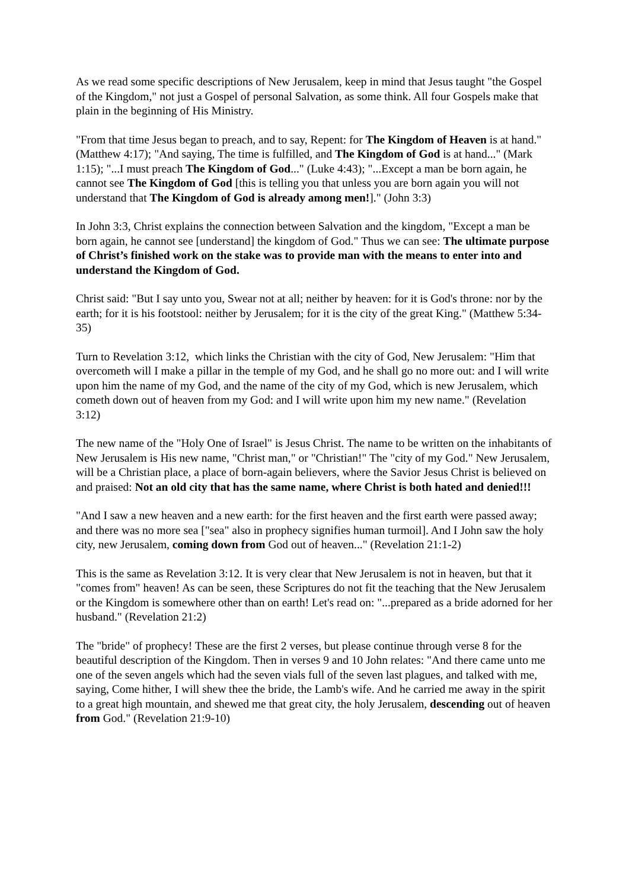As we read some specific descriptions of New Jerusalem, keep in mind that Jesus taught "the Gospel of the Kingdom," not just a Gospel of personal Salvation, as some think. All four Gospels make that plain in the beginning of His Ministry.
"From that time Jesus began to preach, and to say, Repent: for The Kingdom of Heaven is at hand." (Matthew 4:17); "And saying, The time is fulfilled, and The Kingdom of God is at hand..." (Mark 1:15); "...I must preach The Kingdom of God..." (Luke 4:43); "...Except a man be born again, he cannot see The Kingdom of God [this is telling you that unless you are born again you will not understand that The Kingdom of God is already among men!]." (John 3:3)
In John 3:3, Christ explains the connection between Salvation and the kingdom, "Except a man be born again, he cannot see [understand] the kingdom of God." Thus we can see: The ultimate purpose of Christ’s finished work on the stake was to provide man with the means to enter into and understand the Kingdom of God.
Christ said: "But I say unto you, Swear not at all; neither by heaven: for it is God's throne: nor by the earth; for it is his footstool: neither by Jerusalem; for it is the city of the great King." (Matthew 5:34-35)
Turn to Revelation 3:12, which links the Christian with the city of God, New Jerusalem: "Him that overcometh will I make a pillar in the temple of my God, and he shall go no more out: and I will write upon him the name of my God, and the name of the city of my God, which is new Jerusalem, which cometh down out of heaven from my God: and I will write upon him my new name." (Revelation 3:12)
The new name of the "Holy One of Israel" is Jesus Christ. The name to be written on the inhabitants of New Jerusalem is His new name, "Christ man," or "Christian!" The "city of my God." New Jerusalem, will be a Christian place, a place of born-again believers, where the Savior Jesus Christ is believed on and praised: Not an old city that has the same name, where Christ is both hated and denied!!!
"And I saw a new heaven and a new earth: for the first heaven and the first earth were passed away; and there was no more sea ["sea" also in prophecy signifies human turmoil]. And I John saw the holy city, new Jerusalem, coming down from God out of heaven..." (Revelation 21:1-2)
This is the same as Revelation 3:12. It is very clear that New Jerusalem is not in heaven, but that it "comes from" heaven! As can be seen, these Scriptures do not fit the teaching that the New Jerusalem or the Kingdom is somewhere other than on earth! Let's read on: "...prepared as a bride adorned for her husband." (Revelation 21:2)
The "bride" of prophecy! These are the first 2 verses, but please continue through verse 8 for the beautiful description of the Kingdom. Then in verses 9 and 10 John relates: "And there came unto me one of the seven angels which had the seven vials full of the seven last plagues, and talked with me, saying, Come hither, I will shew thee the bride, the Lamb's wife. And he carried me away in the spirit to a great high mountain, and shewed me that great city, the holy Jerusalem, descending out of heaven from God." (Revelation 21:9-10)